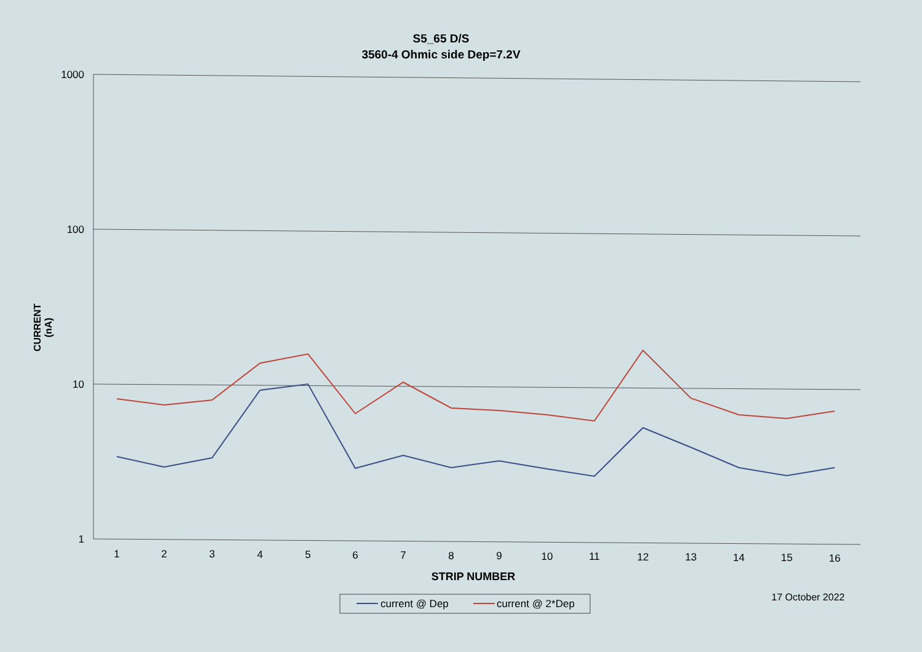S5_65 D/S
3560-4 Ohmic side Dep=7.2V
CURRENT (nA)
1000
100
10
1
1
2
3
4
5
6
7
8
9
10
11
12
13
14
15
16
STRIP NUMBER
current @ Dep
current @ 2*Dep
17 October 2022